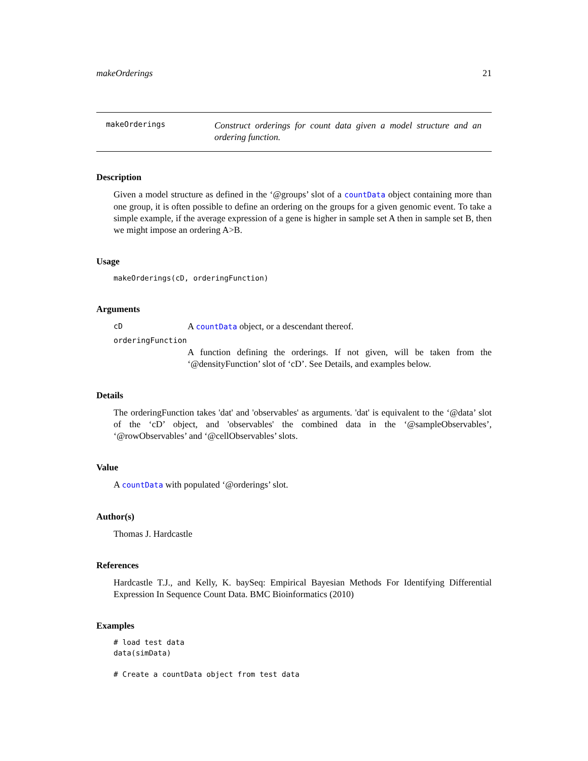makeOrderings 21
makeOrderings
Construct orderings for count data given a model structure and an ordering function.
Description
Given a model structure as defined in the ‘@groups’ slot of a countData object containing more than one group, it is often possible to define an ordering on the groups for a given genomic event. To take a simple example, if the average expression of a gene is higher in sample set A then in sample set B, then we might impose an ordering A>B.
Usage
makeOrderings(cD, orderingFunction)
Arguments
cD A countData object, or a descendant thereof.
orderingFunction
A function defining the orderings. If not given, will be taken from the ‘@densityFunction’ slot of ‘cD’. See Details, and examples below.
Details
The orderingFunction takes 'dat' and 'observables' as arguments. 'dat' is equivalent to the ‘@data’ slot of the ‘cD’ object, and 'observables' the combined data in the ‘@sampleObservables’, ‘@rowObservables’ and ‘@cellObservables’ slots.
Value
A countData with populated ‘@orderings’ slot.
Author(s)
Thomas J. Hardcastle
References
Hardcastle T.J., and Kelly, K. baySeq: Empirical Bayesian Methods For Identifying Differential Expression In Sequence Count Data. BMC Bioinformatics (2010)
Examples
# load test data
data(simData)

# Create a countData object from test data